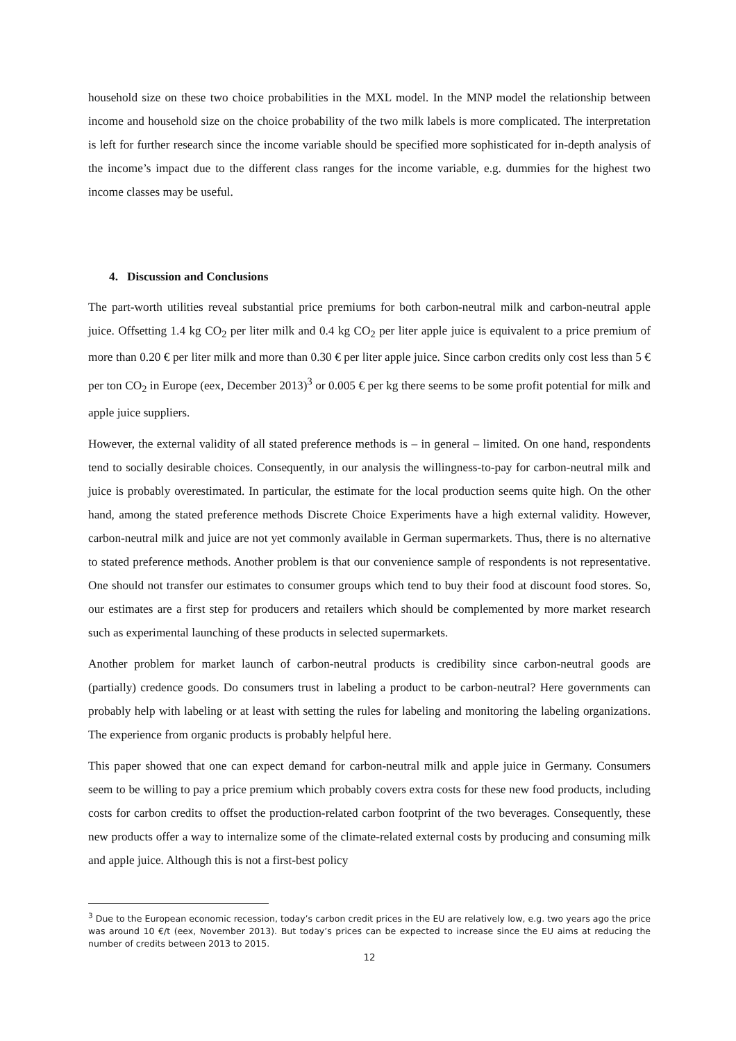household size on these two choice probabilities in the MXL model. In the MNP model the relationship between income and household size on the choice probability of the two milk labels is more complicated. The interpretation is left for further research since the income variable should be specified more sophisticated for in-depth analysis of the income’s impact due to the different class ranges for the income variable, e.g. dummies for the highest two income classes may be useful.
4. Discussion and Conclusions
The part-worth utilities reveal substantial price premiums for both carbon-neutral milk and carbon-neutral apple juice. Offsetting 1.4 kg CO<sub>2</sub> per liter milk and 0.4 kg CO<sub>2</sub> per liter apple juice is equivalent to a price premium of more than 0.20 € per liter milk and more than 0.30 € per liter apple juice. Since carbon credits only cost less than 5 € per ton CO<sub>2</sub> in Europe (eex, December 2013)<sup>3</sup> or 0.005 € per kg there seems to be some profit potential for milk and apple juice suppliers.
However, the external validity of all stated preference methods is – in general – limited. On one hand, respondents tend to socially desirable choices. Consequently, in our analysis the willingness-to-pay for carbon-neutral milk and juice is probably overestimated. In particular, the estimate for the local production seems quite high. On the other hand, among the stated preference methods Discrete Choice Experiments have a high external validity. However, carbon-neutral milk and juice are not yet commonly available in German supermarkets. Thus, there is no alternative to stated preference methods. Another problem is that our convenience sample of respondents is not representative. One should not transfer our estimates to consumer groups which tend to buy their food at discount food stores. So, our estimates are a first step for producers and retailers which should be complemented by more market research such as experimental launching of these products in selected supermarkets.
Another problem for market launch of carbon-neutral products is credibility since carbon-neutral goods are (partially) credence goods. Do consumers trust in labeling a product to be carbon-neutral? Here governments can probably help with labeling or at least with setting the rules for labeling and monitoring the labeling organizations. The experience from organic products is probably helpful here.
This paper showed that one can expect demand for carbon-neutral milk and apple juice in Germany. Consumers seem to be willing to pay a price premium which probably covers extra costs for these new food products, including costs for carbon credits to offset the production-related carbon footprint of the two beverages. Consequently, these new products offer a way to internalize some of the climate-related external costs by producing and consuming milk and apple juice. Although this is not a first-best policy
<sup>3</sup> Due to the European economic recession, today’s carbon credit prices in the EU are relatively low, e.g. two years ago the price was around 10 €/t (eex, November 2013). But today’s prices can be expected to increase since the EU aims at reducing the number of credits between 2013 to 2015.
12